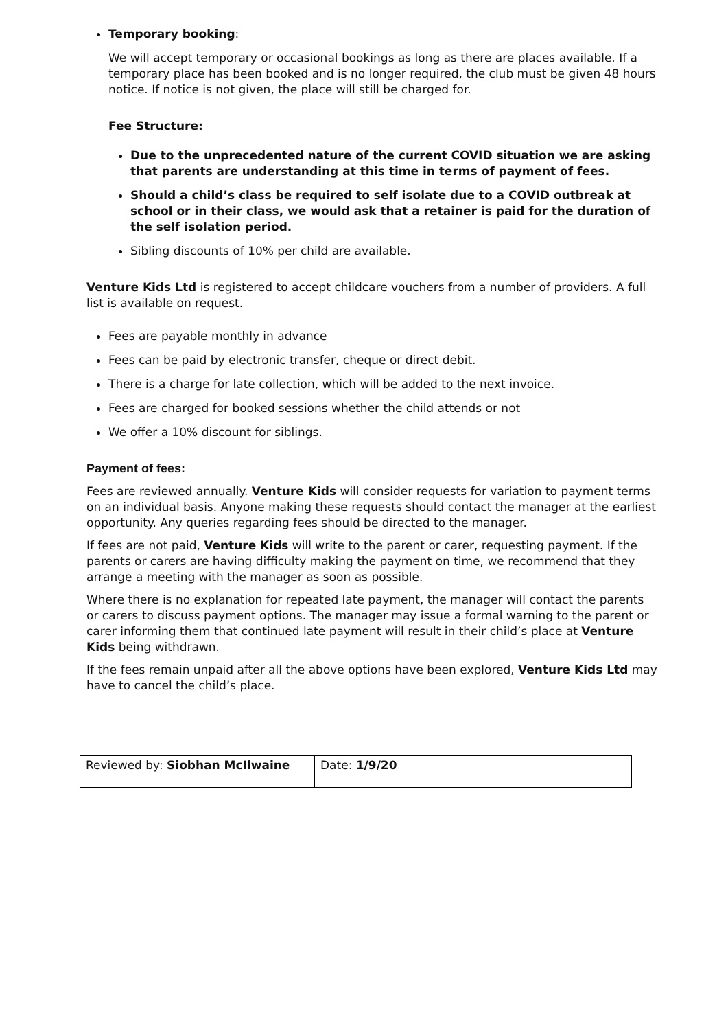Temporary booking:
We will accept temporary or occasional bookings as long as there are places available. If a temporary place has been booked and is no longer required, the club must be given 48 hours notice. If notice is not given, the place will still be charged for.
Fee Structure:
Due to the unprecedented nature of the current COVID situation we are asking that parents are understanding at this time in terms of payment of fees.
Should a child’s class be required to self isolate due to a COVID outbreak at school or in their class, we would ask that a retainer is paid for the duration of the self isolation period.
Sibling discounts of 10% per child are available.
Venture Kids Ltd is registered to accept childcare vouchers from a number of providers. A full list is available on request.
Fees are payable monthly in advance
Fees can be paid by electronic transfer, cheque or direct debit.
There is a charge for late collection, which will be added to the next invoice.
Fees are charged for booked sessions whether the child attends or not
We offer a 10% discount for siblings.
Payment of fees:
Fees are reviewed annually. Venture Kids will consider requests for variation to payment terms on an individual basis. Anyone making these requests should contact the manager at the earliest opportunity. Any queries regarding fees should be directed to the manager.
If fees are not paid, Venture Kids will write to the parent or carer, requesting payment. If the parents or carers are having difficulty making the payment on time, we recommend that they arrange a meeting with the manager as soon as possible.
Where there is no explanation for repeated late payment, the manager will contact the parents or carers to discuss payment options. The manager may issue a formal warning to the parent or carer informing them that continued late payment will result in their child’s place at Venture Kids being withdrawn.
If the fees remain unpaid after all the above options have been explored, Venture Kids Ltd may have to cancel the child’s place.
| Reviewed by: Siobhan McIlwaine | Date: 1/9/20 |